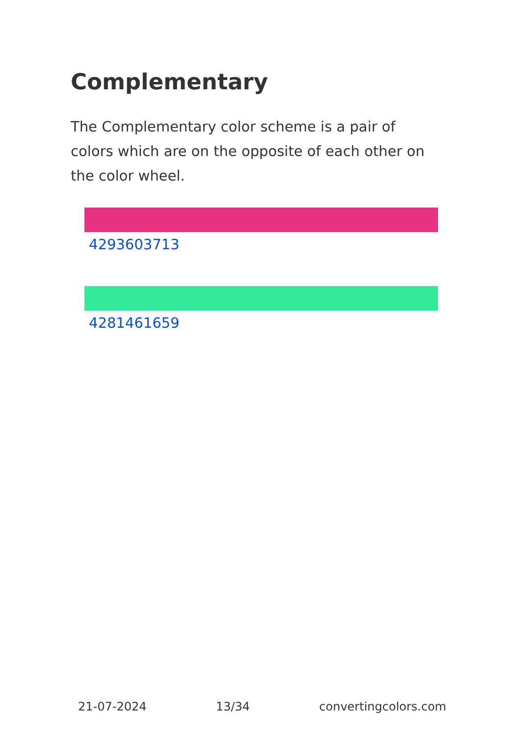Complementary
The Complementary color scheme is a pair of colors which are on the opposite of each other on the color wheel.
4293603713
4281461659
21-07-2024 13/34 convertingcolors.com